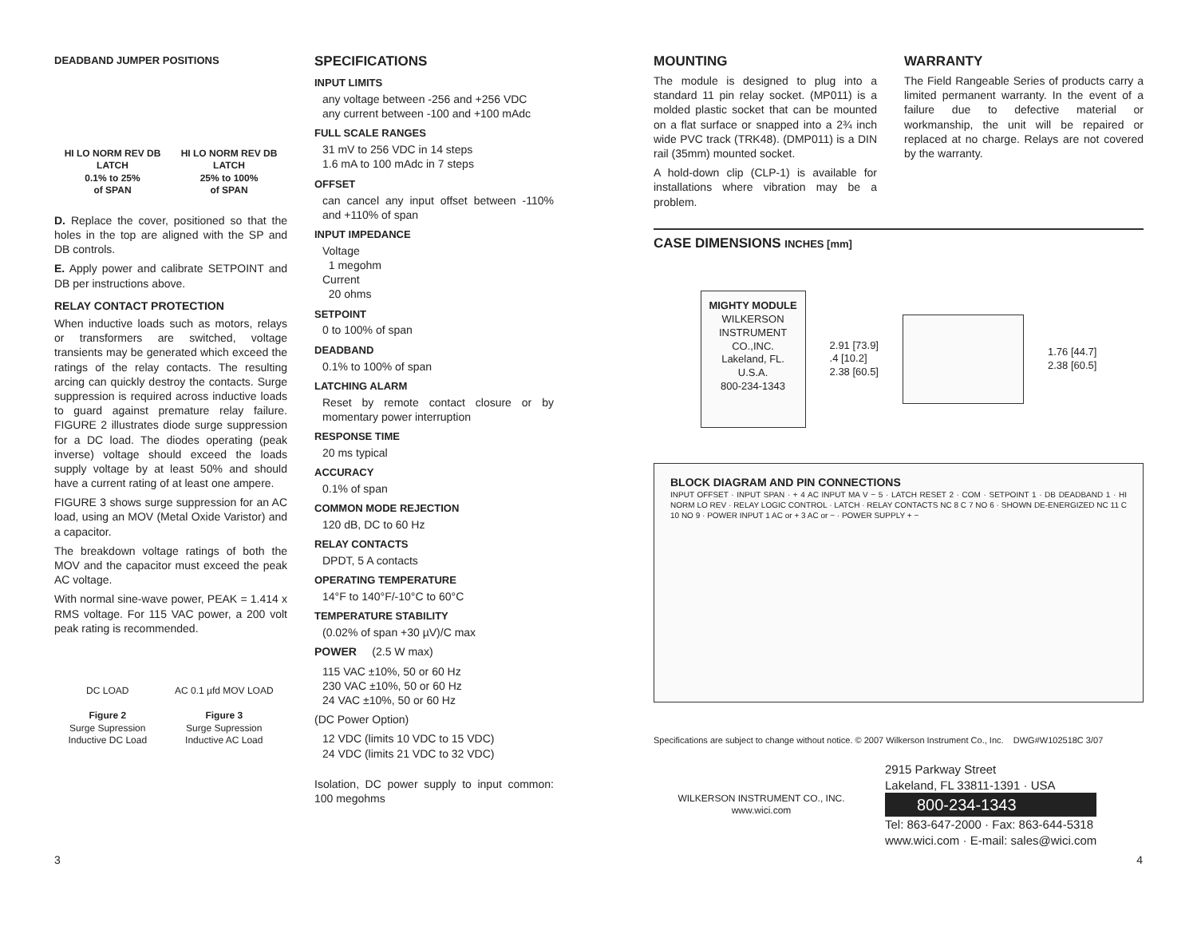DEADBAND JUMPER POSITIONS
HI LO NORM REV DB LATCH
0.1% to 25%
of SPAN
HI LO NORM REV DB LATCH
25% to 100%
of SPAN
D. Replace the cover, positioned so that the holes in the top are aligned with the SP and DB controls.
E. Apply power and calibrate SETPOINT and DB per instructions above.
RELAY CONTACT PROTECTION
When inductive loads such as motors, relays or transformers are switched, voltage transients may be generated which exceed the ratings of the relay contacts. The resulting arcing can quickly destroy the contacts. Surge suppression is required across inductive loads to guard against premature relay failure. FIGURE 2 illustrates diode surge suppression for a DC load. The diodes operating (peak inverse) voltage should exceed the loads supply voltage by at least 50% and should have a current rating of at least one ampere.
FIGURE 3 shows surge suppression for an AC load, using an MOV (Metal Oxide Varistor) and a capacitor.
The breakdown voltage ratings of both the MOV and the capacitor must exceed the peak AC voltage.
With normal sine-wave power, PEAK = 1.414 x RMS voltage. For 115 VAC power, a 200 volt peak rating is recommended.
DC LOAD
Figure 2
Surge Supression
Inductive DC Load
AC 0.1 µfd MOV LOAD
Figure 3
Surge Supression
Inductive AC Load
SPECIFICATIONS
INPUT LIMITS
any voltage between -256 and +256 VDC
any current between -100 and +100 mAdc
FULL SCALE RANGES
31 mV to 256 VDC in 14 steps
1.6 mA to 100 mAdc in 7 steps
OFFSET
can cancel any input offset between -110% and +110% of span
INPUT IMPEDANCE
Voltage
1 megohm
Current
20 ohms
SETPOINT
0 to 100% of span
DEADBAND
0.1% to 100% of span
LATCHING ALARM
Reset by remote contact closure or by momentary power interruption
RESPONSE TIME
20 ms typical
ACCURACY
0.1% of span
COMMON MODE REJECTION
120 dB, DC to 60 Hz
RELAY CONTACTS
DPDT, 5 A contacts
OPERATING TEMPERATURE
14°F to 140°F/-10°C to 60°C
TEMPERATURE STABILITY
(0.02% of span +30 µV)/C max
POWER (2.5 W max)
115 VAC ±10%, 50 or 60 Hz
230 VAC ±10%, 50 or 60 Hz
24 VAC ±10%, 50 or 60 Hz
(DC Power Option)
12 VDC (limits 10 VDC to 15 VDC)
24 VDC (limits 21 VDC to 32 VDC)
Isolation, DC power supply to input common: 100 megohms
MOUNTING
The module is designed to plug into a standard 11 pin relay socket. (MP011) is a molded plastic socket that can be mounted on a flat surface or snapped into a 2¾ inch wide PVC track (TRK48). (DMP011) is a DIN rail (35mm) mounted socket.
A hold-down clip (CLP-1) is available for installations where vibration may be a problem.
WARRANTY
The Field Rangeable Series of products carry a limited permanent warranty. In the event of a failure due to defective material or workmanship, the unit will be repaired or replaced at no charge. Relays are not covered by the warranty.
CASE DIMENSIONS INCHES [mm]
MIGHTY MODULE
WILKERSON INSTRUMENT CO.,INC.
Lakeland, FL.
U.S.A.
800-234-1343
2.91 [73.9]
.4 [10.2]
2.38 [60.5]
1.76 [44.7]
2.38 [60.5]
BLOCK DIAGRAM AND PIN CONNECTIONS
INPUT OFFSET · INPUT SPAN · + 4 AC INPUT MA V − 5 · LATCH RESET 2 · COM · SETPOINT 1 · DB DEADBAND 1 · HI NORM LO REV · RELAY LOGIC CONTROL · LATCH · RELAY CONTACTS NC 8 C 7 NO 6 · SHOWN DE-ENERGIZED NC 11 C 10 NO 9 · POWER INPUT 1 AC or + 3 AC or − · POWER SUPPLY + −
Specifications are subject to change without notice. © 2007 Wilkerson Instrument Co., Inc. DWG#W102518C 3/07
WILKERSON INSTRUMENT CO., INC.
www.wici.com
2915 Parkway Street
Lakeland, FL 33811-1391 · USA
800-234-1343
Tel: 863-647-2000 · Fax: 863-644-5318
www.wici.com · E-mail: sales@wici.com
3 4